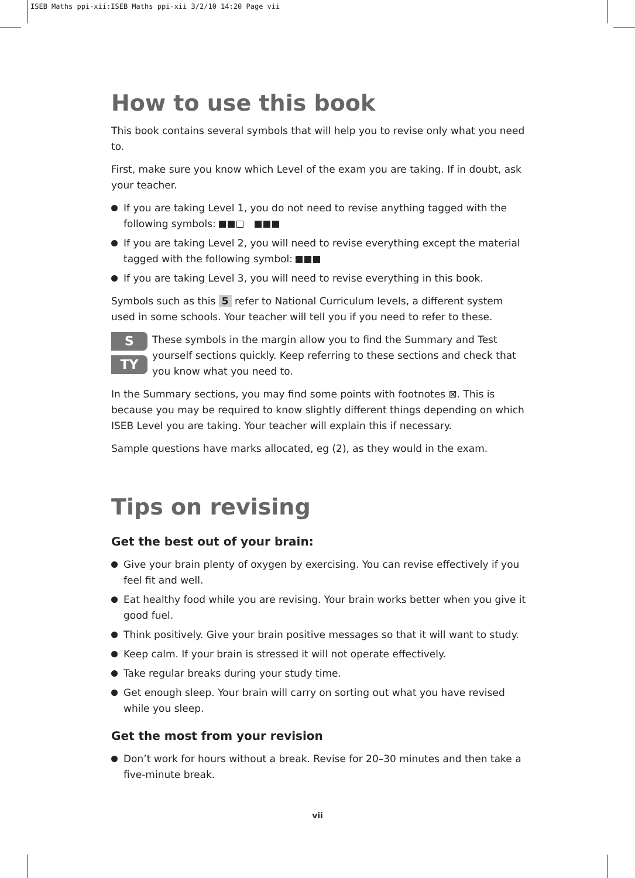ISEB Maths ppi-xii:ISEB Maths ppi-xii 3/2/10 14:20 Page vii
How to use this book
This book contains several symbols that will help you to revise only what you need to.
First, make sure you know which Level of the exam you are taking. If in doubt, ask your teacher.
If you are taking Level 1, you do not need to revise anything tagged with the following symbols:
If you are taking Level 2, you will need to revise everything except the material tagged with the following symbol:
If you are taking Level 3, you will need to revise everything in this book.
Symbols such as this 5 refer to National Curriculum levels, a different system used in some schools. Your teacher will tell you if you need to refer to these.
S
TY
These symbols in the margin allow you to find the Summary and Test yourself sections quickly. Keep referring to these sections and check that you know what you need to.
In the Summary sections, you may find some points with footnotes ⊠. This is because you may be required to know slightly different things depending on which ISEB Level you are taking. Your teacher will explain this if necessary.
Sample questions have marks allocated, eg (2), as they would in the exam.
Tips on revising
Get the best out of your brain:
Give your brain plenty of oxygen by exercising. You can revise effectively if you feel fit and well.
Eat healthy food while you are revising. Your brain works better when you give it good fuel.
Think positively. Give your brain positive messages so that it will want to study.
Keep calm. If your brain is stressed it will not operate effectively.
Take regular breaks during your study time.
Get enough sleep. Your brain will carry on sorting out what you have revised while you sleep.
Get the most from your revision
Don’t work for hours without a break. Revise for 20–30 minutes and then take a five-minute break.
vii